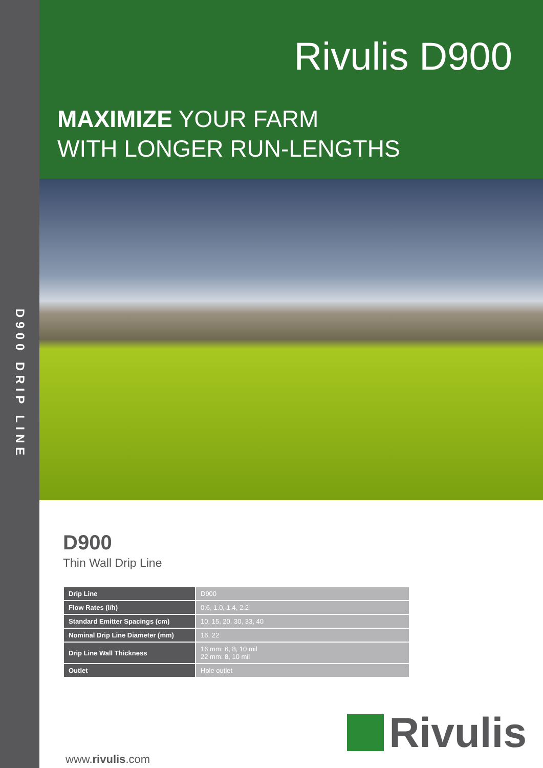D900 DRIP LINE
Rivulis D900
MAXIMIZE YOUR FARM
WITH LONGER RUN-LENGTHS
D900
Thin Wall Drip Line
| Drip Line | D900 |
| Flow Rates (l/h) | 0.6, 1.0, 1.4, 2.2 |
| Standard Emitter Spacings (cm) | 10, 15, 20, 30, 33, 40 |
| Nominal Drip Line Diameter (mm) | 16, 22 |
| Drip Line Wall Thickness | 16 mm: 6, 8, 10 mil 22 mm: 8, 10 mil |
| Outlet | Hole outlet |
www.rivulis.com
Rivulis